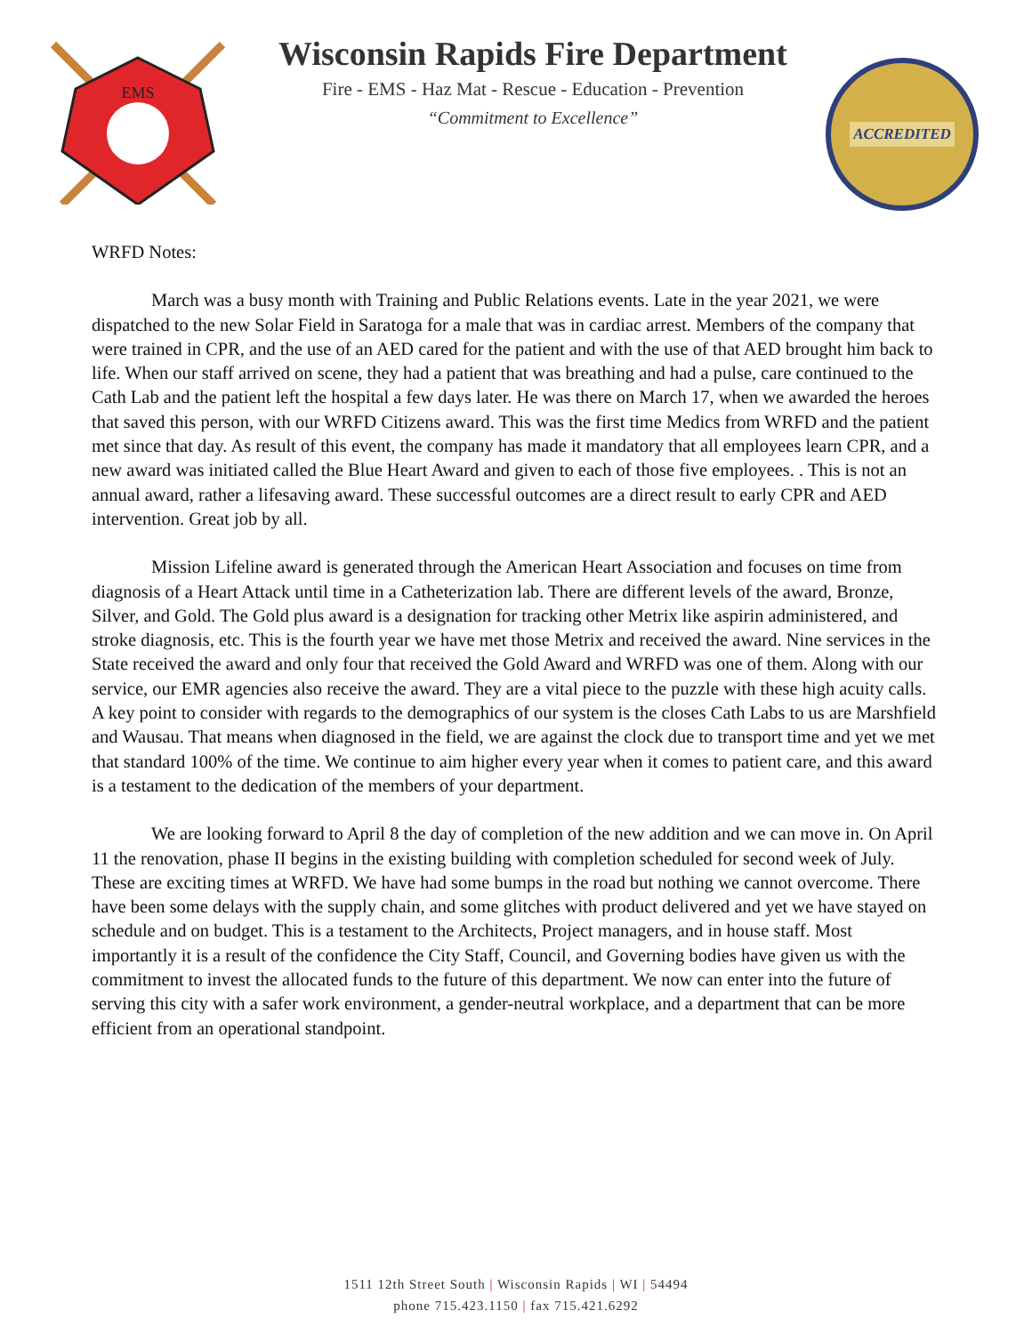EMS
Wisconsin Rapids Fire Department
Fire - EMS - Haz Mat - Rescue - Education - Prevention
“Commitment to Excellence”
ACCREDITED
WRFD Notes:
March was a busy month with Training and Public Relations events. Late in the year 2021, we were dispatched to the new Solar Field in Saratoga for a male that was in cardiac arrest. Members of the company that were trained in CPR, and the use of an AED cared for the patient and with the use of that AED brought him back to life. When our staff arrived on scene, they had a patient that was breathing and had a pulse, care continued to the Cath Lab and the patient left the hospital a few days later. He was there on March 17, when we awarded the heroes that saved this person, with our WRFD Citizens award. This was the first time Medics from WRFD and the patient met since that day. As result of this event, the company has made it mandatory that all employees learn CPR, and a new award was initiated called the Blue Heart Award and given to each of those five employees. . This is not an annual award, rather a lifesaving award. These successful outcomes are a direct result to early CPR and AED intervention. Great job by all.
Mission Lifeline award is generated through the American Heart Association and focuses on time from diagnosis of a Heart Attack until time in a Catheterization lab. There are different levels of the award, Bronze, Silver, and Gold. The Gold plus award is a designation for tracking other Metrix like aspirin administered, and stroke diagnosis, etc. This is the fourth year we have met those Metrix and received the award. Nine services in the State received the award and only four that received the Gold Award and WRFD was one of them. Along with our service, our EMR agencies also receive the award. They are a vital piece to the puzzle with these high acuity calls. A key point to consider with regards to the demographics of our system is the closes Cath Labs to us are Marshfield and Wausau. That means when diagnosed in the field, we are against the clock due to transport time and yet we met that standard 100% of the time. We continue to aim higher every year when it comes to patient care, and this award is a testament to the dedication of the members of your department.
We are looking forward to April 8 the day of completion of the new addition and we can move in. On April 11 the renovation, phase II begins in the existing building with completion scheduled for second week of July. These are exciting times at WRFD. We have had some bumps in the road but nothing we cannot overcome. There have been some delays with the supply chain, and some glitches with product delivered and yet we have stayed on schedule and on budget. This is a testament to the Architects, Project managers, and in house staff. Most importantly it is a result of the confidence the City Staff, Council, and Governing bodies have given us with the commitment to invest the allocated funds to the future of this department. We now can enter into the future of serving this city with a safer work environment, a gender-neutral workplace, and a department that can be more efficient from an operational standpoint.
1511 12th Street South | Wisconsin Rapids | WI | 54494
phone 715.423.1150 | fax 715.421.6292